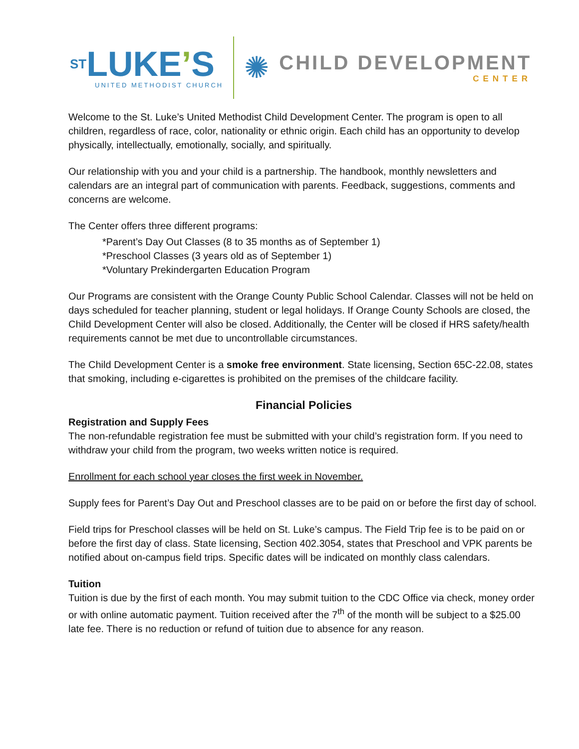ST LUKE’S
UNITED METHODIST CHURCH
✺
CHILD DEVELOPMENT
CENTER
Welcome to the St. Luke’s United Methodist Child Development Center. The program is open to all children, regardless of race, color, nationality or ethnic origin. Each child has an opportunity to develop physically, intellectually, emotionally, socially, and spiritually.
Our relationship with you and your child is a partnership. The handbook, monthly newsletters and calendars are an integral part of communication with parents. Feedback, suggestions, comments and concerns are welcome.
The Center offers three different programs:
*Parent’s Day Out Classes (8 to 35 months as of September 1)
*Preschool Classes (3 years old as of September 1)
*Voluntary Prekindergarten Education Program
Our Programs are consistent with the Orange County Public School Calendar. Classes will not be held on days scheduled for teacher planning, student or legal holidays. If Orange County Schools are closed, the Child Development Center will also be closed. Additionally, the Center will be closed if HRS safety/health requirements cannot be met due to uncontrollable circumstances.
The Child Development Center is a smoke free environment. State licensing, Section 65C-22.08, states that smoking, including e-cigarettes is prohibited on the premises of the childcare facility.
Financial Policies
Registration and Supply Fees
The non-refundable registration fee must be submitted with your child’s registration form. If you need to withdraw your child from the program, two weeks written notice is required.
Enrollment for each school year closes the first week in November.
Supply fees for Parent’s Day Out and Preschool classes are to be paid on or before the first day of school.
Field trips for Preschool classes will be held on St. Luke’s campus. The Field Trip fee is to be paid on or before the first day of class. State licensing, Section 402.3054, states that Preschool and VPK parents be notified about on-campus field trips. Specific dates will be indicated on monthly class calendars.
Tuition
Tuition is due by the first of each month. You may submit tuition to the CDC Office via check, money order or with online automatic payment. Tuition received after the 7<sup>th</sup> of the month will be subject to a $25.00 late fee. There is no reduction or refund of tuition due to absence for any reason.